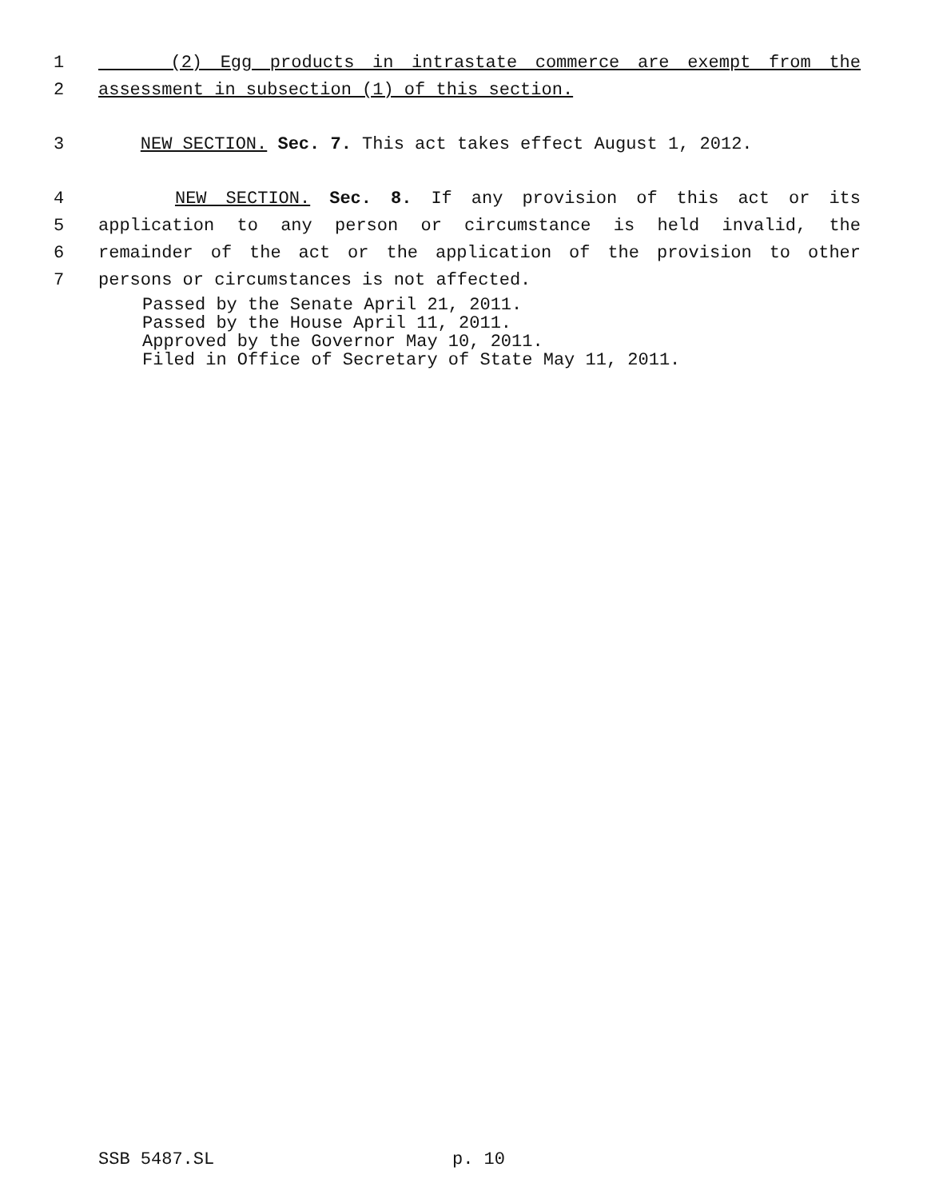1 (2) Egg products in intrastate commerce are exempt from the
2 assessment in subsection (1) of this section.
3 NEW SECTION. Sec. 7. This act takes effect August 1, 2012.
4 NEW SECTION. Sec. 8. If any provision of this act or its
5 application to any person or circumstance is held invalid, the
6 remainder of the act or the application of the provision to other
7 persons or circumstances is not affected.
Passed by the Senate April 21, 2011.
Passed by the House April 11, 2011.
Approved by the Governor May 10, 2011.
Filed in Office of Secretary of State May 11, 2011.
SSB 5487.SL p. 10